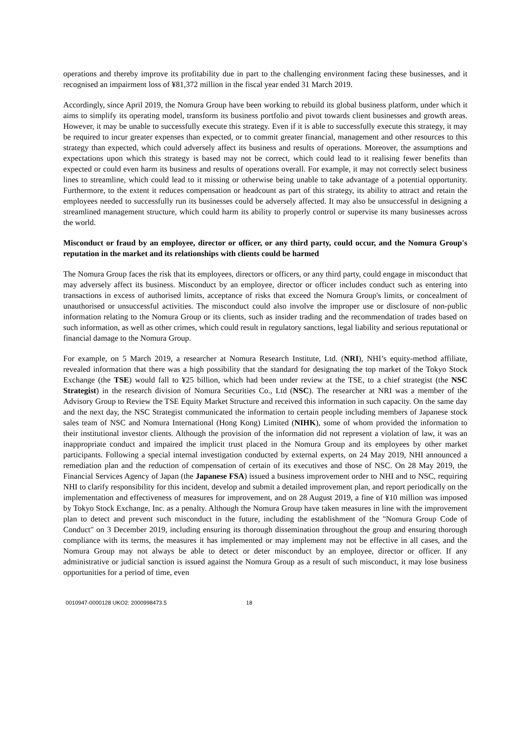operations and thereby improve its profitability due in part to the challenging environment facing these businesses, and it recognised an impairment loss of ¥81,372 million in the fiscal year ended 31 March 2019.
Accordingly, since April 2019, the Nomura Group have been working to rebuild its global business platform, under which it aims to simplify its operating model, transform its business portfolio and pivot towards client businesses and growth areas. However, it may be unable to successfully execute this strategy. Even if it is able to successfully execute this strategy, it may be required to incur greater expenses than expected, or to commit greater financial, management and other resources to this strategy than expected, which could adversely affect its business and results of operations. Moreover, the assumptions and expectations upon which this strategy is based may not be correct, which could lead to it realising fewer benefits than expected or could even harm its business and results of operations overall. For example, it may not correctly select business lines to streamline, which could lead to it missing or otherwise being unable to take advantage of a potential opportunity. Furthermore, to the extent it reduces compensation or headcount as part of this strategy, its ability to attract and retain the employees needed to successfully run its businesses could be adversely affected. It may also be unsuccessful in designing a streamlined management structure, which could harm its ability to properly control or supervise its many businesses across the world.
Misconduct or fraud by an employee, director or officer, or any third party, could occur, and the Nomura Group's reputation in the market and its relationships with clients could be harmed
The Nomura Group faces the risk that its employees, directors or officers, or any third party, could engage in misconduct that may adversely affect its business. Misconduct by an employee, director or officer includes conduct such as entering into transactions in excess of authorised limits, acceptance of risks that exceed the Nomura Group's limits, or concealment of unauthorised or unsuccessful activities. The misconduct could also involve the improper use or disclosure of non-public information relating to the Nomura Group or its clients, such as insider trading and the recommendation of trades based on such information, as well as other crimes, which could result in regulatory sanctions, legal liability and serious reputational or financial damage to the Nomura Group.
For example, on 5 March 2019, a researcher at Nomura Research Institute, Ltd. (NRI), NHI’s equity-method affiliate, revealed information that there was a high possibility that the standard for designating the top market of the Tokyo Stock Exchange (the TSE) would fall to ¥25 billion, which had been under review at the TSE, to a chief strategist (the NSC Strategist) in the research division of Nomura Securities Co., Ltd (NSC). The researcher at NRI was a member of the Advisory Group to Review the TSE Equity Market Structure and received this information in such capacity. On the same day and the next day, the NSC Strategist communicated the information to certain people including members of Japanese stock sales team of NSC and Nomura International (Hong Kong) Limited (NIHK), some of whom provided the information to their institutional investor clients. Although the provision of the information did not represent a violation of law, it was an inappropriate conduct and impaired the implicit trust placed in the Nomura Group and its employees by other market participants. Following a special internal investigation conducted by external experts, on 24 May 2019, NHI announced a remediation plan and the reduction of compensation of certain of its executives and those of NSC. On 28 May 2019, the Financial Services Agency of Japan (the Japanese FSA) issued a business improvement order to NHI and to NSC, requiring NHI to clarify responsibility for this incident, develop and submit a detailed improvement plan, and report periodically on the implementation and effectiveness of measures for improvement, and on 28 August 2019, a fine of ¥10 million was imposed by Tokyo Stock Exchange, Inc. as a penalty. Although the Nomura Group have taken measures in line with the improvement plan to detect and prevent such misconduct in the future, including the establishment of the "Nomura Group Code of Conduct" on 3 December 2019, including ensuring its thorough dissemination throughout the group and ensuring thorough compliance with its terms, the measures it has implemented or may implement may not be effective in all cases, and the Nomura Group may not always be able to detect or deter misconduct by an employee, director or officer. If any administrative or judicial sanction is issued against the Nomura Group as a result of such misconduct, it may lose business opportunities for a period of time, even
0010947-0000128 UKO2: 2000998473.5 18